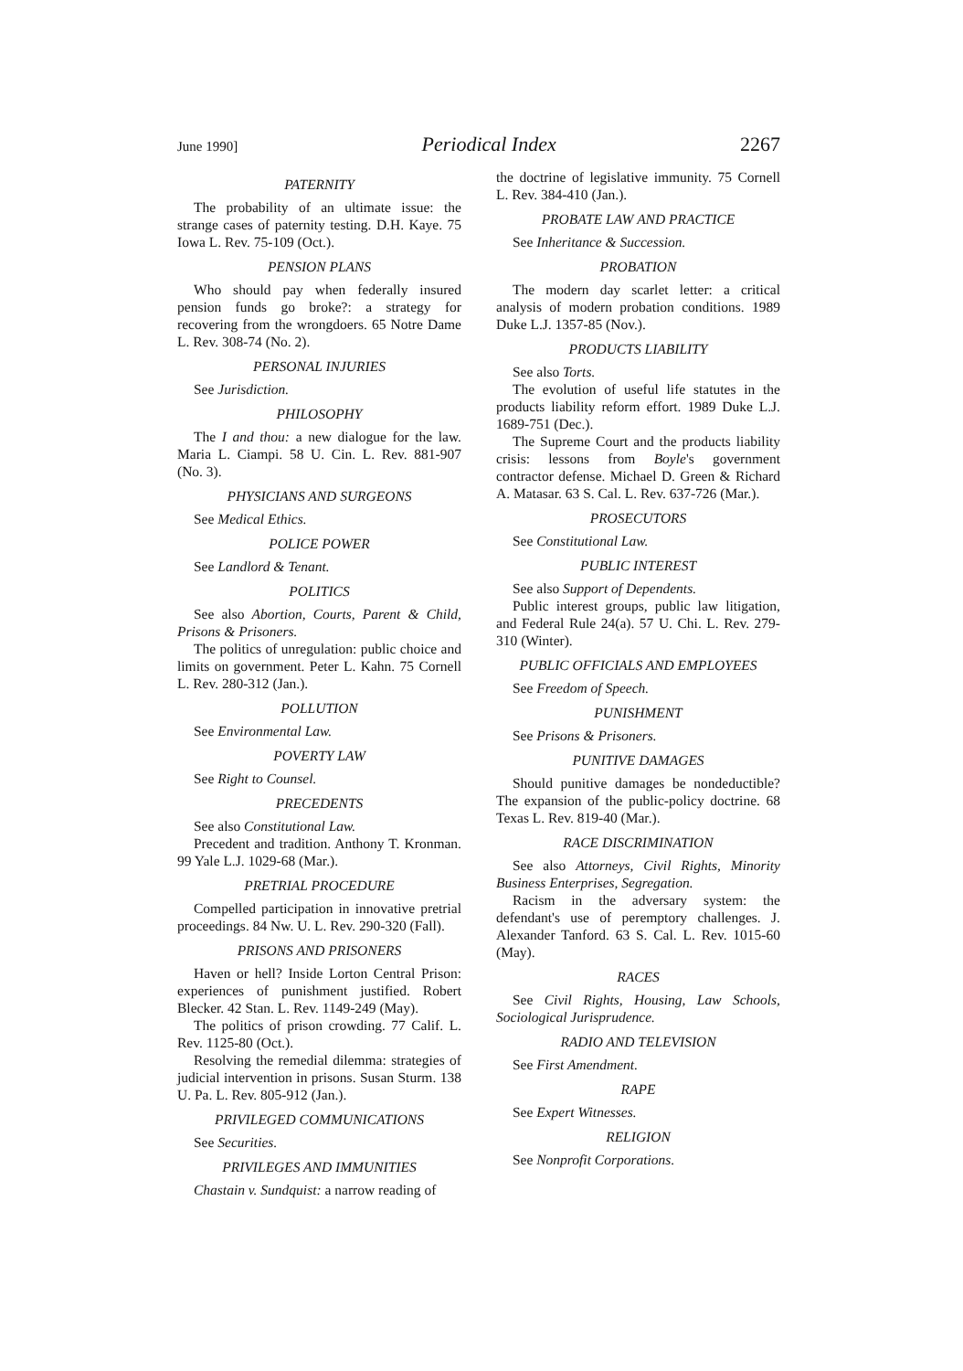June 1990] Periodical Index 2267
PATERNITY
The probability of an ultimate issue: the strange cases of paternity testing. D.H. Kaye. 75 Iowa L. Rev. 75-109 (Oct.).
PENSION PLANS
Who should pay when federally insured pension funds go broke?: a strategy for recovering from the wrongdoers. 65 Notre Dame L. Rev. 308-74 (No. 2).
PERSONAL INJURIES
See Jurisdiction.
PHILOSOPHY
The I and thou: a new dialogue for the law. Maria L. Ciampi. 58 U. Cin. L. Rev. 881-907 (No. 3).
PHYSICIANS AND SURGEONS
See Medical Ethics.
POLICE POWER
See Landlord & Tenant.
POLITICS
See also Abortion, Courts, Parent & Child, Prisons & Prisoners.
The politics of unregulation: public choice and limits on government. Peter L. Kahn. 75 Cornell L. Rev. 280-312 (Jan.).
POLLUTION
See Environmental Law.
POVERTY LAW
See Right to Counsel.
PRECEDENTS
See also Constitutional Law.
Precedent and tradition. Anthony T. Kronman. 99 Yale L.J. 1029-68 (Mar.).
PRETRIAL PROCEDURE
Compelled participation in innovative pretrial proceedings. 84 Nw. U. L. Rev. 290-320 (Fall).
PRISONS AND PRISONERS
Haven or hell? Inside Lorton Central Prison: experiences of punishment justified. Robert Blecker. 42 Stan. L. Rev. 1149-249 (May).
The politics of prison crowding. 77 Calif. L. Rev. 1125-80 (Oct.).
Resolving the remedial dilemma: strategies of judicial intervention in prisons. Susan Sturm. 138 U. Pa. L. Rev. 805-912 (Jan.).
PRIVILEGED COMMUNICATIONS
See Securities.
PRIVILEGES AND IMMUNITIES
Chastain v. Sundquist: a narrow reading of
the doctrine of legislative immunity. 75 Cornell L. Rev. 384-410 (Jan.).
PROBATE LAW AND PRACTICE
See Inheritance & Succession.
PROBATION
The modern day scarlet letter: a critical analysis of modern probation conditions. 1989 Duke L.J. 1357-85 (Nov.).
PRODUCTS LIABILITY
See also Torts.
The evolution of useful life statutes in the products liability reform effort. 1989 Duke L.J. 1689-751 (Dec.).
The Supreme Court and the products liability crisis: lessons from Boyle's government contractor defense. Michael D. Green & Richard A. Matasar. 63 S. Cal. L. Rev. 637-726 (Mar.).
PROSECUTORS
See Constitutional Law.
PUBLIC INTEREST
See also Support of Dependents.
Public interest groups, public law litigation, and Federal Rule 24(a). 57 U. Chi. L. Rev. 279-310 (Winter).
PUBLIC OFFICIALS AND EMPLOYEES
See Freedom of Speech.
PUNISHMENT
See Prisons & Prisoners.
PUNITIVE DAMAGES
Should punitive damages be nondeductible? The expansion of the public-policy doctrine. 68 Texas L. Rev. 819-40 (Mar.).
RACE DISCRIMINATION
See also Attorneys, Civil Rights, Minority Business Enterprises, Segregation.
Racism in the adversary system: the defendant's use of peremptory challenges. J. Alexander Tanford. 63 S. Cal. L. Rev. 1015-60 (May).
RACES
See Civil Rights, Housing, Law Schools, Sociological Jurisprudence.
RADIO AND TELEVISION
See First Amendment.
RAPE
See Expert Witnesses.
RELIGION
See Nonprofit Corporations.